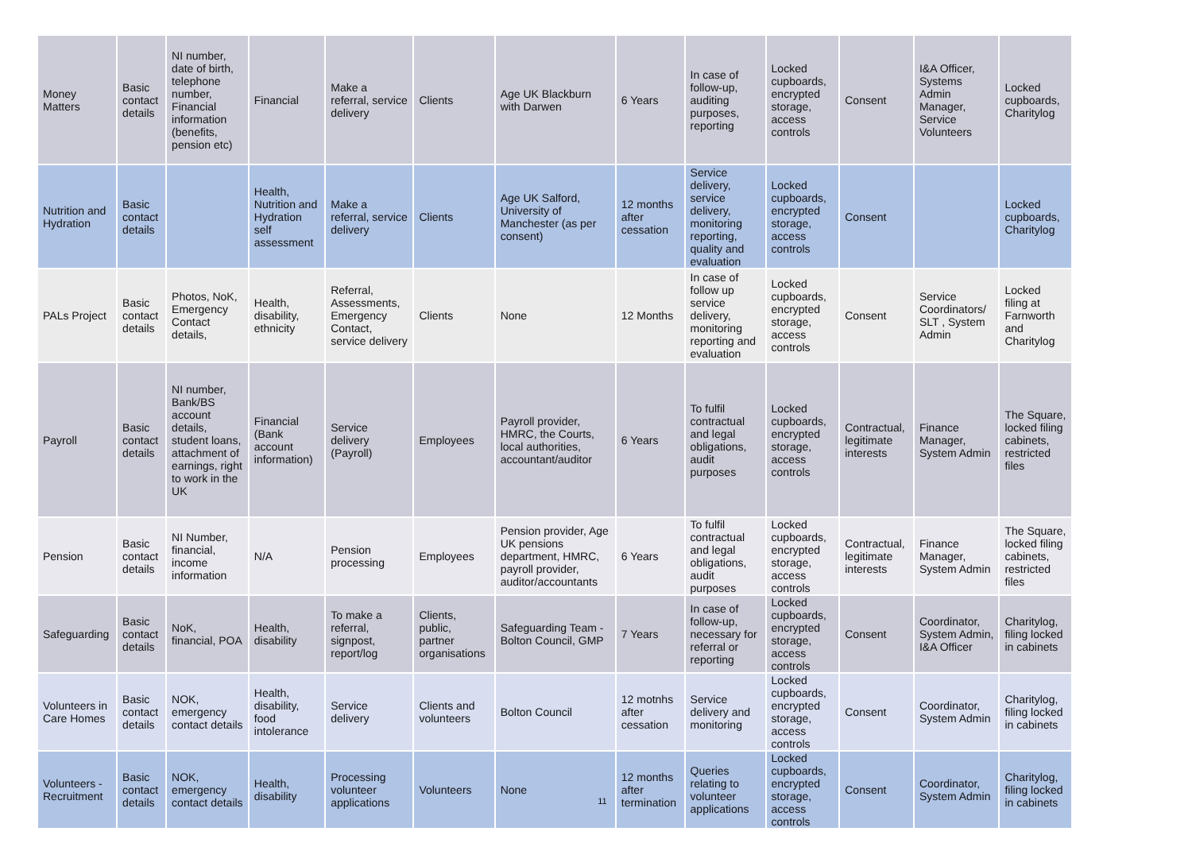| Money Matters | Basic contact details | NI number, date of birth, telephone number, Financial information (benefits, pension etc) | Financial | Make a referral, service delivery | Clients | Age UK Blackburn with Darwen | 6 Years | In case of follow-up, auditing purposes, reporting | Locked cupboards, encrypted storage, access controls | Consent | I&A Officer, Systems Admin Manager, Service Volunteers | Locked cupboards, Charitylog |
| Nutrition and Hydration | Basic contact details | | Health, Nutrition and Hydration self assessment | Make a referral, service delivery | Clients | Age UK Salford, University of Manchester (as per consent) | 12 months after cessation | Service delivery, service delivery, monitoring reporting, quality and evaluation | Locked cupboards, encrypted storage, access controls | Consent | | Locked cupboards, Charitylog |
| PALs Project | Basic contact details | Photos, NoK, Emergency Contact details, | Health, disability, ethnicity | Referral, Assessments, Emergency Contact, service delivery | Clients | None | 12 Months | In case of follow up service delivery, monitoring reporting and evaluation | Locked cupboards, encrypted storage, access controls | Consent | Service Coordinators/ SLT , System Admin | Locked filing at Farnworth and Charitylog |
| Payroll | Basic contact details | NI number, Bank/BS account details, student loans, attachment of earnings, right to work in the UK | Financial (Bank account information) | Service delivery (Payroll) | Employees | Payroll provider, HMRC, the Courts, local authorities, accountant/auditor | 6 Years | To fulfil contractual and legal obligations, audit purposes | Locked cupboards, encrypted storage, access controls | Contractual, legitimate interests | Finance Manager, System Admin | The Square, locked filing cabinets, restricted files |
| Pension | Basic contact details | NI Number, financial, income information | N/A | Pension processing | Employees | Pension provider, Age UK pensions department, HMRC, payroll provider, auditor/accountants | 6 Years | To fulfil contractual and legal obligations, audit purposes | Locked cupboards, encrypted storage, access controls | Contractual, legitimate interests | Finance Manager, System Admin | The Square, locked filing cabinets, restricted files |
| Safeguarding | Basic contact details | NoK, financial, POA | Health, disability | To make a referral, signpost, report/log | Clients, public, partner organisations | Safeguarding Team - Bolton Council, GMP | 7 Years | In case of follow-up, necessary for referral or reporting | Locked cupboards, encrypted storage, access controls | Consent | Coordinator, System Admin, I&A Officer | Charitylog, filing locked in cabinets |
| Volunteers in Care Homes | Basic contact details | NOK, emergency contact details | Health, disability, food intolerance | Service delivery | Clients and volunteers | Bolton Council | 12 motnhs after cessation | Service delivery and monitoring | Locked cupboards, encrypted storage, access controls | Consent | Coordinator, System Admin | Charitylog, filing locked in cabinets |
| Volunteers - Recruitment | Basic contact details | NOK, emergency contact details | Health, disability | Processing volunteer applications | Volunteers | None | 12 months after termination | Queries relating to volunteer applications | Locked cupboards, encrypted storage, access controls | Consent | Coordinator, System Admin | Charitylog, filing locked in cabinets |
11